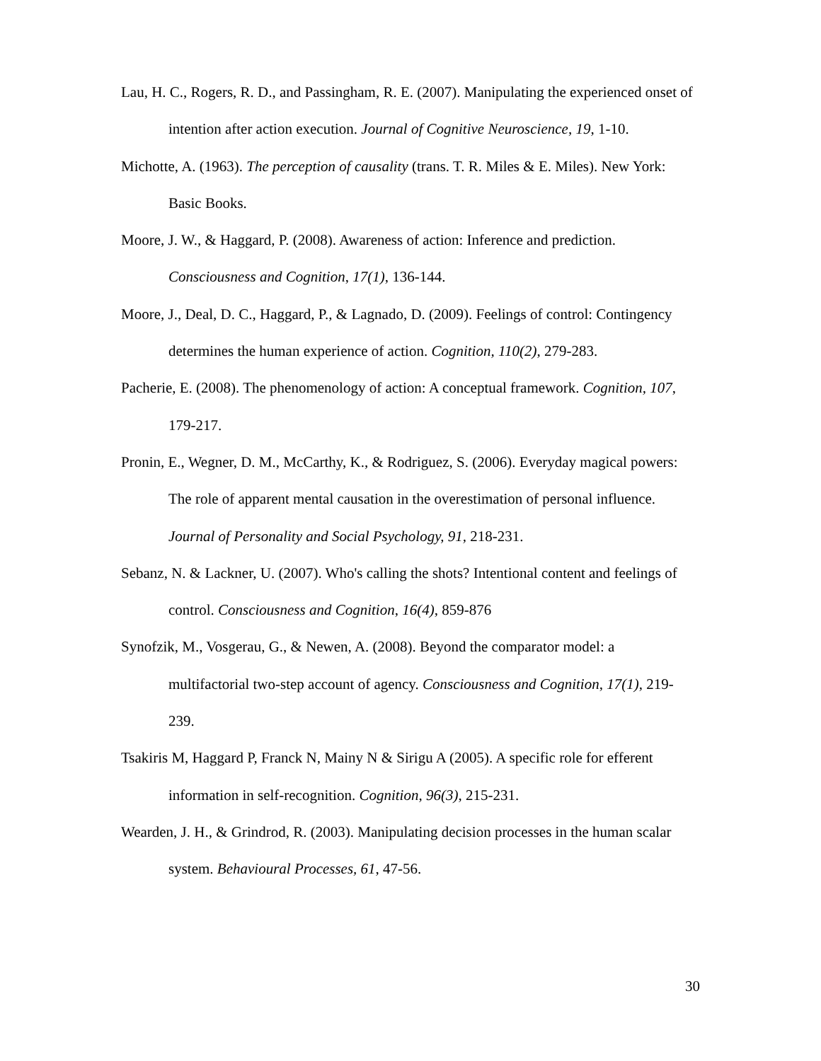Lau, H. C., Rogers, R. D., and Passingham, R. E. (2007). Manipulating the experienced onset of intention after action execution. Journal of Cognitive Neuroscience, 19, 1-10.
Michotte, A. (1963). The perception of causality (trans. T. R. Miles & E. Miles). New York: Basic Books.
Moore, J. W., & Haggard, P. (2008). Awareness of action: Inference and prediction. Consciousness and Cognition, 17(1), 136-144.
Moore, J., Deal, D. C., Haggard, P., & Lagnado, D. (2009). Feelings of control: Contingency determines the human experience of action. Cognition, 110(2), 279-283.
Pacherie, E. (2008). The phenomenology of action: A conceptual framework. Cognition, 107, 179-217.
Pronin, E., Wegner, D. M., McCarthy, K., & Rodriguez, S. (2006). Everyday magical powers: The role of apparent mental causation in the overestimation of personal influence. Journal of Personality and Social Psychology, 91, 218-231.
Sebanz, N. & Lackner, U. (2007). Who's calling the shots? Intentional content and feelings of control. Consciousness and Cognition, 16(4), 859-876
Synofzik, M., Vosgerau, G., & Newen, A. (2008). Beyond the comparator model: a multifactorial two-step account of agency. Consciousness and Cognition, 17(1), 219-239.
Tsakiris M, Haggard P, Franck N, Mainy N & Sirigu A (2005). A specific role for efferent information in self-recognition. Cognition, 96(3), 215-231.
Wearden, J. H., & Grindrod, R. (2003). Manipulating decision processes in the human scalar system. Behavioural Processes, 61, 47-56.
30